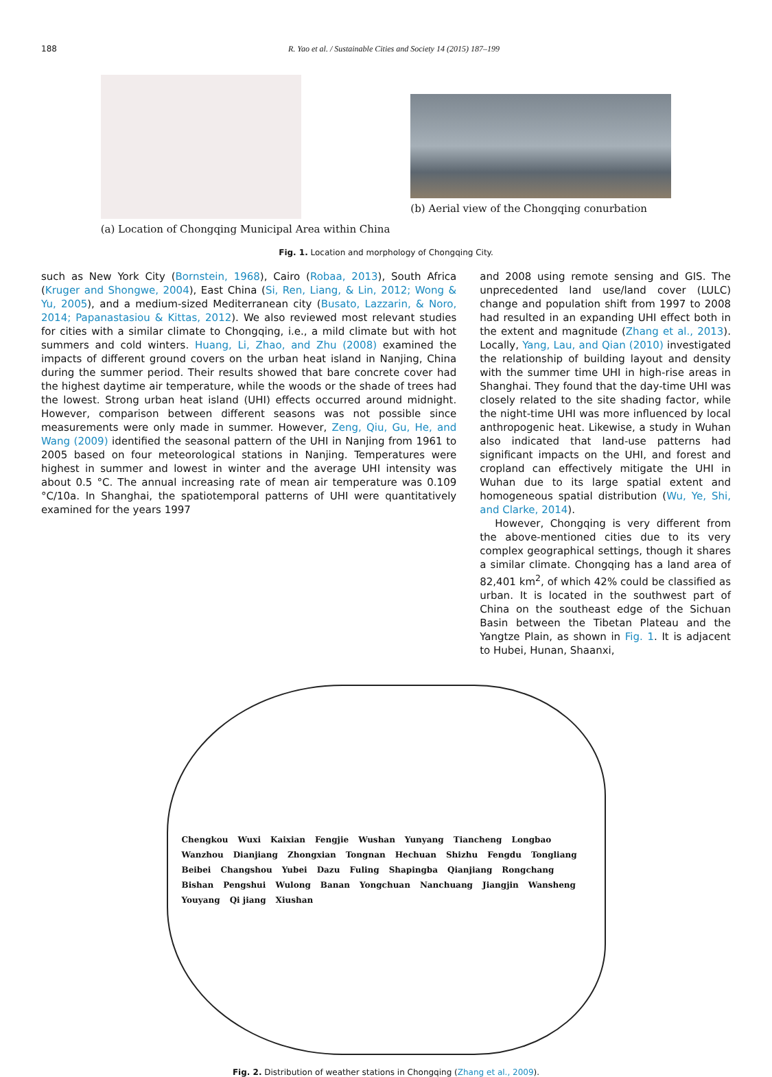188 R. Yao et al. / Sustainable Cities and Society 14 (2015) 187–199
(a) Location of Chongqing Municipal Area within China
(b) Aerial view of the Chongqing conurbation
Fig. 1. Location and morphology of Chongqing City.
such as New York City (Bornstein, 1968), Cairo (Robaa, 2013), South Africa (Kruger and Shongwe, 2004), East China (Si, Ren, Liang, & Lin, 2012; Wong & Yu, 2005), and a medium-sized Mediterranean city (Busato, Lazzarin, & Noro, 2014; Papanastasiou & Kittas, 2012). We also reviewed most relevant studies for cities with a similar climate to Chongqing, i.e., a mild climate but with hot summers and cold winters. Huang, Li, Zhao, and Zhu (2008) examined the impacts of different ground covers on the urban heat island in Nanjing, China during the summer period. Their results showed that bare concrete cover had the highest daytime air temperature, while the woods or the shade of trees had the lowest. Strong urban heat island (UHI) effects occurred around midnight. However, comparison between different seasons was not possible since measurements were only made in summer. However, Zeng, Qiu, Gu, He, and Wang (2009) identified the seasonal pattern of the UHI in Nanjing from 1961 to 2005 based on four meteorological stations in Nanjing. Temperatures were highest in summer and lowest in winter and the average UHI intensity was about 0.5 °C. The annual increasing rate of mean air temperature was 0.109 °C/10a. In Shanghai, the spatiotemporal patterns of UHI were quantitatively examined for the years 1997
and 2008 using remote sensing and GIS. The unprecedented land use/land cover (LULC) change and population shift from 1997 to 2008 had resulted in an expanding UHI effect both in the extent and magnitude (Zhang et al., 2013). Locally, Yang, Lau, and Qian (2010) investigated the relationship of building layout and density with the summer time UHI in high-rise areas in Shanghai. They found that the day-time UHI was closely related to the site shading factor, while the night-time UHI was more influenced by local anthropogenic heat. Likewise, a study in Wuhan also indicated that land-use patterns had significant impacts on the UHI, and forest and cropland can effectively mitigate the UHI in Wuhan due to its large spatial extent and homogeneous spatial distribution (Wu, Ye, Shi, and Clarke, 2014).
However, Chongqing is very different from the above-mentioned cities due to its very complex geographical settings, though it shares a similar climate. Chongqing has a land area of 82,401 km<sup>2</sup>, of which 42% could be classified as urban. It is located in the southwest part of China on the southeast edge of the Sichuan Basin between the Tibetan Plateau and the Yangtze Plain, as shown in Fig. 1. It is adjacent to Hubei, Hunan, Shaanxi,
Chengkou Wuxi Kaixian Fengjie Wushan Yunyang Tiancheng Longbao Wanzhou Dianjiang Zhongxian Tongnan Hechuan Shizhu Fengdu Tongliang Beibei Changshou Yubei Dazu Fuling Shapingba Qianjiang Rongchang Bishan Pengshui Wulong Banan Yongchuan Nanchuang Jiangjin Wansheng Youyang Qi jiang Xiushan
Fig. 2. Distribution of weather stations in Chongqing (Zhang et al., 2009).